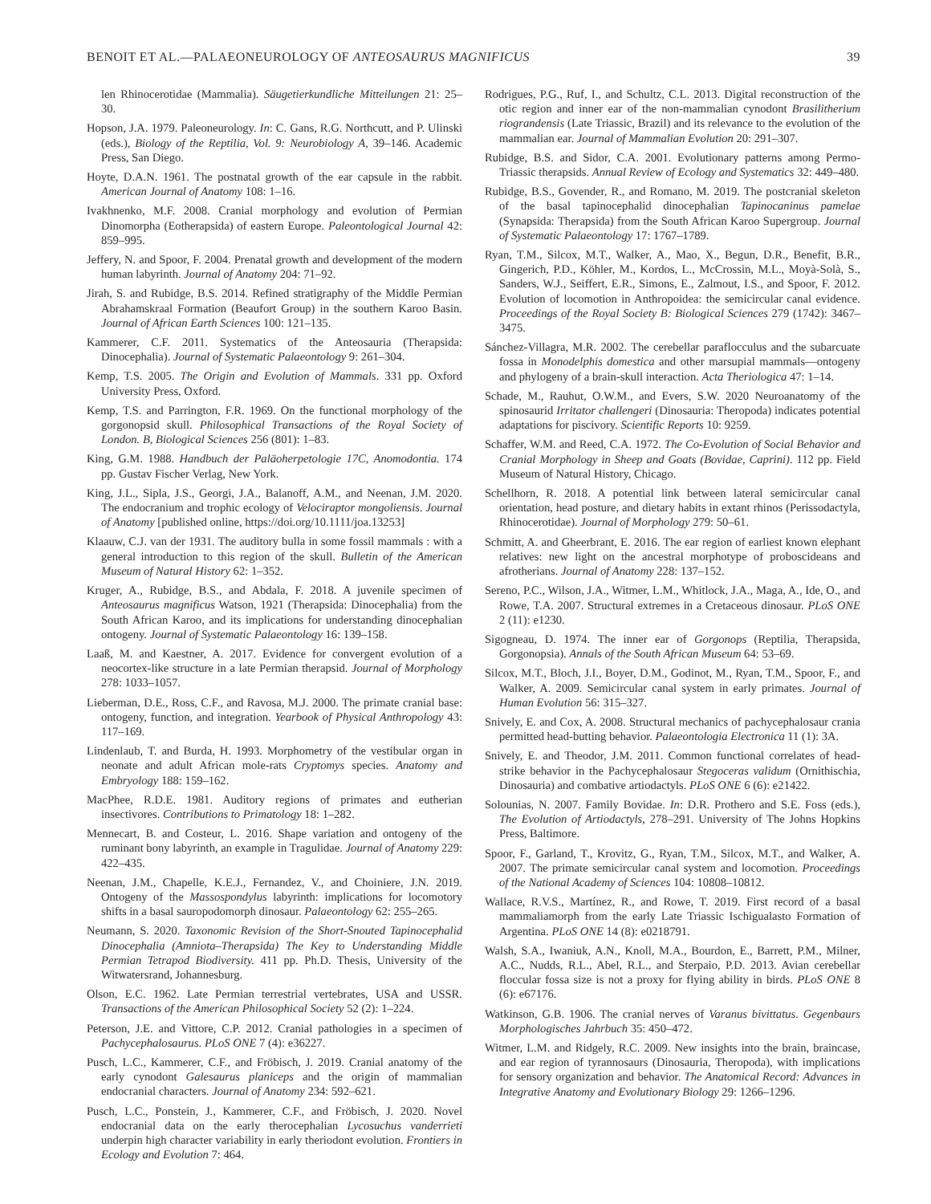BENOIT ET AL.—PALAEONEUROLOGY OF ANTEOSAURUS MAGNIFICUS 39
len Rhinocerotidae (Mammalia). Säugetierkundliche Mitteilungen 21: 25–30.
Hopson, J.A. 1979. Paleoneurology. In: C. Gans, R.G. Northcutt, and P. Ulinski (eds.), Biology of the Reptilia, Vol. 9: Neurobiology A, 39–146. Academic Press, San Diego.
Hoyte, D.A.N. 1961. The postnatal growth of the ear capsule in the rabbit. American Journal of Anatomy 108: 1–16.
Ivakhnenko, M.F. 2008. Cranial morphology and evolution of Permian Dinomorpha (Eotherapsida) of eastern Europe. Paleontological Journal 42: 859–995.
Jeffery, N. and Spoor, F. 2004. Prenatal growth and development of the modern human labyrinth. Journal of Anatomy 204: 71–92.
Jirah, S. and Rubidge, B.S. 2014. Refined stratigraphy of the Middle Permian Abrahamskraal Formation (Beaufort Group) in the southern Karoo Basin. Journal of African Earth Sciences 100: 121–135.
Kammerer, C.F. 2011. Systematics of the Anteosauria (Therapsida: Dinocephalia). Journal of Systematic Palaeontology 9: 261–304.
Kemp, T.S. 2005. The Origin and Evolution of Mammals. 331 pp. Oxford University Press, Oxford.
Kemp, T.S. and Parrington, F.R. 1969. On the functional morphology of the gorgonopsid skull. Philosophical Transactions of the Royal Society of London. B, Biological Sciences 256 (801): 1–83.
King, G.M. 1988. Handbuch der Paläoherpetologie 17C, Anomodontia. 174 pp. Gustav Fischer Verlag, New York.
King, J.L., Sipla, J.S., Georgi, J.A., Balanoff, A.M., and Neenan, J.M. 2020. The endocranium and trophic ecology of Velociraptor mongoliensis. Journal of Anatomy [published online, https://doi.org/10.1111/joa.13253]
Klaauw, C.J. van der 1931. The auditory bulla in some fossil mammals : with a general introduction to this region of the skull. Bulletin of the American Museum of Natural History 62: 1–352.
Kruger, A., Rubidge, B.S., and Abdala, F. 2018. A juvenile specimen of Anteosaurus magnificus Watson, 1921 (Therapsida: Dinocephalia) from the South African Karoo, and its implications for understanding dinocephalian ontogeny. Journal of Systematic Palaeontology 16: 139–158.
Laaß, M. and Kaestner, A. 2017. Evidence for convergent evolution of a neocortex-like structure in a late Permian therapsid. Journal of Morphology 278: 1033–1057.
Lieberman, D.E., Ross, C.F., and Ravosa, M.J. 2000. The primate cranial base: ontogeny, function, and integration. Yearbook of Physical Anthropology 43: 117–169.
Lindenlaub, T. and Burda, H. 1993. Morphometry of the vestibular organ in neonate and adult African mole-rats Cryptomys species. Anatomy and Embryology 188: 159–162.
MacPhee, R.D.E. 1981. Auditory regions of primates and eutherian insectivores. Contributions to Primatology 18: 1–282.
Mennecart, B. and Costeur, L. 2016. Shape variation and ontogeny of the ruminant bony labyrinth, an example in Tragulidae. Journal of Anatomy 229: 422–435.
Neenan, J.M., Chapelle, K.E.J., Fernandez, V., and Choiniere, J.N. 2019. Ontogeny of the Massospondylus labyrinth: implications for locomotory shifts in a basal sauropodomorph dinosaur. Palaeontology 62: 255–265.
Neumann, S. 2020. Taxonomic Revision of the Short-Snouted Tapinocephalid Dinocephalia (Amniota–Therapsida) The Key to Understanding Middle Permian Tetrapod Biodiversity. 411 pp. Ph.D. Thesis, University of the Witwatersrand, Johannesburg.
Olson, E.C. 1962. Late Permian terrestrial vertebrates, USA and USSR. Transactions of the American Philosophical Society 52 (2): 1–224.
Peterson, J.E. and Vittore, C.P. 2012. Cranial pathologies in a specimen of Pachycephalosaurus. PLoS ONE 7 (4): e36227.
Pusch, L.C., Kammerer, C.F., and Fröbisch, J. 2019. Cranial anatomy of the early cynodont Galesaurus planiceps and the origin of mammalian endocranial characters. Journal of Anatomy 234: 592–621.
Pusch, L.C., Ponstein, J., Kammerer, C.F., and Fröbisch, J. 2020. Novel endocranial data on the early therocephalian Lycosuchus vanderrieti underpin high character variability in early theriodont evolution. Frontiers in Ecology and Evolution 7: 464.
Rodrigues, P.G., Ruf, I., and Schultz, C.L. 2013. Digital reconstruction of the otic region and inner ear of the non-mammalian cynodont Brasilitherium riograndensis (Late Triassic, Brazil) and its relevance to the evolution of the mammalian ear. Journal of Mammalian Evolution 20: 291–307.
Rubidge, B.S. and Sidor, C.A. 2001. Evolutionary patterns among Permo-Triassic therapsids. Annual Review of Ecology and Systematics 32: 449–480.
Rubidge, B.S., Govender, R., and Romano, M. 2019. The postcranial skeleton of the basal tapinocephalid dinocephalian Tapinocaninus pamelae (Synapsida: Therapsida) from the South African Karoo Supergroup. Journal of Systematic Palaeontology 17: 1767–1789.
Ryan, T.M., Silcox, M.T., Walker, A., Mao, X., Begun, D.R., Benefit, B.R., Gingerich, P.D., Köhler, M., Kordos, L., McCrossin, M.L., Moyà-Solà, S., Sanders, W.J., Seiffert, E.R., Simons, E., Zalmout, I.S., and Spoor, F. 2012. Evolution of locomotion in Anthropoidea: the semicircular canal evidence. Proceedings of the Royal Society B: Biological Sciences 279 (1742): 3467–3475.
Sánchez-Villagra, M.R. 2002. The cerebellar paraflocculus and the subarcuate fossa in Monodelphis domestica and other marsupial mammals—ontogeny and phylogeny of a brain-skull interaction. Acta Theriologica 47: 1–14.
Schade, M., Rauhut, O.W.M., and Evers, S.W. 2020 Neuroanatomy of the spinosaurid Irritator challengeri (Dinosauria: Theropoda) indicates potential adaptations for piscivory. Scientific Reports 10: 9259.
Schaffer, W.M. and Reed, C.A. 1972. The Co-Evolution of Social Behavior and Cranial Morphology in Sheep and Goats (Bovidae, Caprini). 112 pp. Field Museum of Natural History, Chicago.
Schellhorn, R. 2018. A potential link between lateral semicircular canal orientation, head posture, and dietary habits in extant rhinos (Perissodactyla, Rhinocerotidae). Journal of Morphology 279: 50–61.
Schmitt, A. and Gheerbrant, E. 2016. The ear region of earliest known elephant relatives: new light on the ancestral morphotype of proboscideans and afrotherians. Journal of Anatomy 228: 137–152.
Sereno, P.C., Wilson, J.A., Witmer, L.M., Whitlock, J.A., Maga, A., Ide, O., and Rowe, T.A. 2007. Structural extremes in a Cretaceous dinosaur. PLoS ONE 2 (11): e1230.
Sigogneau, D. 1974. The inner ear of Gorgonops (Reptilia, Therapsida, Gorgonopsia). Annals of the South African Museum 64: 53–69.
Silcox, M.T., Bloch, J.I., Boyer, D.M., Godinot, M., Ryan, T.M., Spoor, F., and Walker, A. 2009. Semicircular canal system in early primates. Journal of Human Evolution 56: 315–327.
Snively, E. and Cox, A. 2008. Structural mechanics of pachycephalosaur crania permitted head-butting behavior. Palaeontologia Electronica 11 (1): 3A.
Snively, E. and Theodor, J.M. 2011. Common functional correlates of head-strike behavior in the Pachycephalosaur Stegoceras validum (Ornithischia, Dinosauria) and combative artiodactyls. PLoS ONE 6 (6): e21422.
Solounias, N. 2007. Family Bovidae. In: D.R. Prothero and S.E. Foss (eds.), The Evolution of Artiodactyls, 278–291. University of The Johns Hopkins Press, Baltimore.
Spoor, F., Garland, T., Krovitz, G., Ryan, T.M., Silcox, M.T., and Walker, A. 2007. The primate semicircular canal system and locomotion. Proceedings of the National Academy of Sciences 104: 10808–10812.
Wallace, R.V.S., Martínez, R., and Rowe, T. 2019. First record of a basal mammaliamorph from the early Late Triassic Ischigualasto Formation of Argentina. PLoS ONE 14 (8): e0218791.
Walsh, S.A., Iwaniuk, A.N., Knoll, M.A., Bourdon, E., Barrett, P.M., Milner, A.C., Nudds, R.L., Abel, R.L., and Sterpaio, P.D. 2013. Avian cerebellar floccular fossa size is not a proxy for flying ability in birds. PLoS ONE 8 (6): e67176.
Watkinson, G.B. 1906. The cranial nerves of Varanus bivittatus. Gegenbaurs Morphologisches Jahrbuch 35: 450–472.
Witmer, L.M. and Ridgely, R.C. 2009. New insights into the brain, braincase, and ear region of tyrannosaurs (Dinosauria, Theropoda), with implications for sensory organization and behavior. The Anatomical Record: Advances in Integrative Anatomy and Evolutionary Biology 29: 1266–1296.